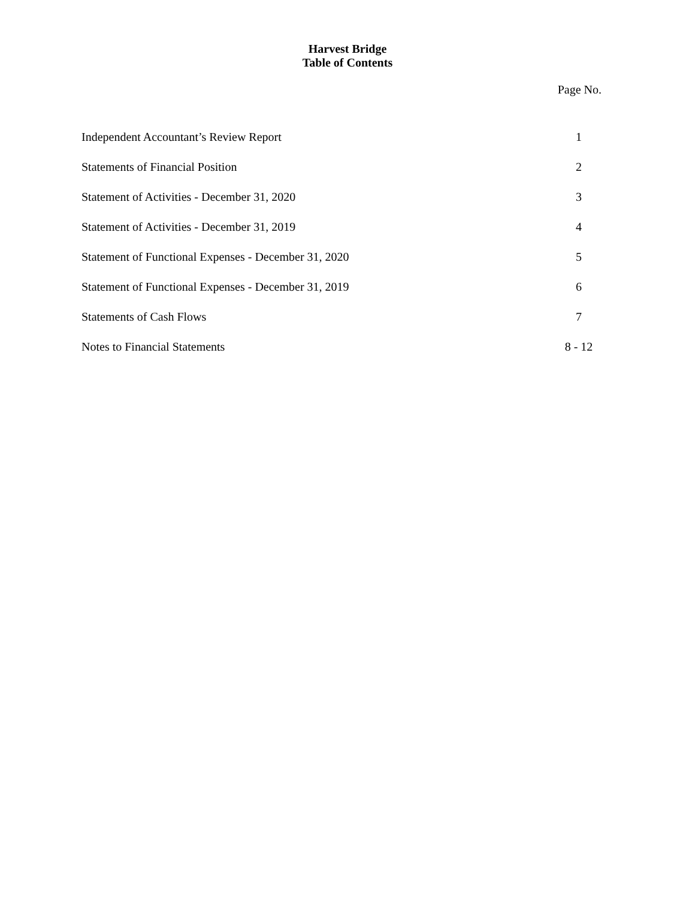Harvest Bridge
Table of Contents
Page No.
| Independent Accountant’s Review Report | 1 |
| Statements of Financial Position | 2 |
| Statement of Activities - December 31, 2020 | 3 |
| Statement of Activities - December 31, 2019 | 4 |
| Statement of Functional Expenses - December 31, 2020 | 5 |
| Statement of Functional Expenses - December 31, 2019 | 6 |
| Statements of Cash Flows | 7 |
| Notes to Financial Statements | 8 - 12 |